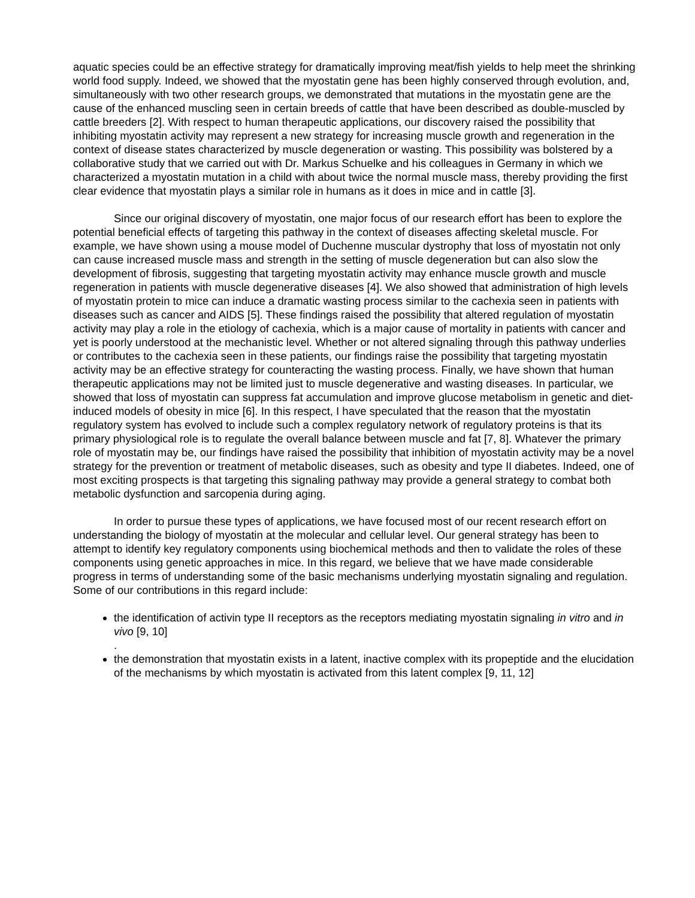aquatic species could be an effective strategy for dramatically improving meat/fish yields to help meet the shrinking world food supply. Indeed, we showed that the myostatin gene has been highly conserved through evolution, and, simultaneously with two other research groups, we demonstrated that mutations in the myostatin gene are the cause of the enhanced muscling seen in certain breeds of cattle that have been described as double-muscled by cattle breeders [2]. With respect to human therapeutic applications, our discovery raised the possibility that inhibiting myostatin activity may represent a new strategy for increasing muscle growth and regeneration in the context of disease states characterized by muscle degeneration or wasting. This possibility was bolstered by a collaborative study that we carried out with Dr. Markus Schuelke and his colleagues in Germany in which we characterized a myostatin mutation in a child with about twice the normal muscle mass, thereby providing the first clear evidence that myostatin plays a similar role in humans as it does in mice and in cattle [3].
Since our original discovery of myostatin, one major focus of our research effort has been to explore the potential beneficial effects of targeting this pathway in the context of diseases affecting skeletal muscle. For example, we have shown using a mouse model of Duchenne muscular dystrophy that loss of myostatin not only can cause increased muscle mass and strength in the setting of muscle degeneration but can also slow the development of fibrosis, suggesting that targeting myostatin activity may enhance muscle growth and muscle regeneration in patients with muscle degenerative diseases [4]. We also showed that administration of high levels of myostatin protein to mice can induce a dramatic wasting process similar to the cachexia seen in patients with diseases such as cancer and AIDS [5]. These findings raised the possibility that altered regulation of myostatin activity may play a role in the etiology of cachexia, which is a major cause of mortality in patients with cancer and yet is poorly understood at the mechanistic level. Whether or not altered signaling through this pathway underlies or contributes to the cachexia seen in these patients, our findings raise the possibility that targeting myostatin activity may be an effective strategy for counteracting the wasting process. Finally, we have shown that human therapeutic applications may not be limited just to muscle degenerative and wasting diseases. In particular, we showed that loss of myostatin can suppress fat accumulation and improve glucose metabolism in genetic and diet-induced models of obesity in mice [6]. In this respect, I have speculated that the reason that the myostatin regulatory system has evolved to include such a complex regulatory network of regulatory proteins is that its primary physiological role is to regulate the overall balance between muscle and fat [7, 8]. Whatever the primary role of myostatin may be, our findings have raised the possibility that inhibition of myostatin activity may be a novel strategy for the prevention or treatment of metabolic diseases, such as obesity and type II diabetes. Indeed, one of most exciting prospects is that targeting this signaling pathway may provide a general strategy to combat both metabolic dysfunction and sarcopenia during aging.
In order to pursue these types of applications, we have focused most of our recent research effort on understanding the biology of myostatin at the molecular and cellular level. Our general strategy has been to attempt to identify key regulatory components using biochemical methods and then to validate the roles of these components using genetic approaches in mice. In this regard, we believe that we have made considerable progress in terms of understanding some of the basic mechanisms underlying myostatin signaling and regulation. Some of our contributions in this regard include:
the identification of activin type II receptors as the receptors mediating myostatin signaling in vitro and in vivo [9, 10]
.
the demonstration that myostatin exists in a latent, inactive complex with its propeptide and the elucidation of the mechanisms by which myostatin is activated from this latent complex [9, 11, 12]